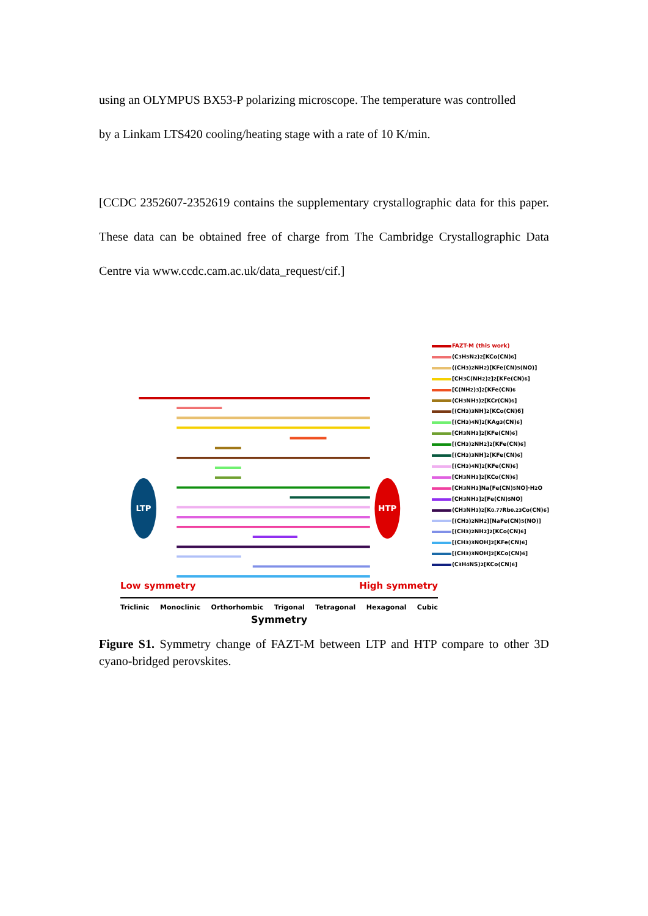using an OLYMPUS BX53-P polarizing microscope. The temperature was controlled
by a Linkam LTS420 cooling/heating stage with a rate of 10 K/min.
[CCDC 2352607-2352619 contains the supplementary crystallographic data for this paper. These data can be obtained free of charge from The Cambridge Crystallographic Data Centre via www.ccdc.cam.ac.uk/data_request/cif.]
LTP
HTP
FAZT-M (this work)
(C<sub>3</sub>H<sub>5</sub>N<sub>2</sub>)<sub>2</sub>[KCo(CN)<sub>6</sub>]
((CH<sub>3</sub>)<sub>2</sub>NH<sub>2</sub>)[KFe(CN)<sub>5</sub>(NO)]
[CH<sub>3</sub>C(NH<sub>2</sub>)<sub>2</sub>]<sub>2</sub>[KFe(CN)<sub>6</sub>]
[C(NH<sub>2</sub>)<sub>3</sub>]<sub>2</sub>[KFe(CN)<sub>6</sub>
(CH<sub>3</sub>NH<sub>3</sub>)<sub>2</sub>[KCr(CN)<sub>6</sub>]
[(CH<sub>3</sub>)<sub>3</sub>NH]<sub>2</sub>[KCo(CN)6]
[(CH<sub>3</sub>)<sub>4</sub>N]<sub>2</sub>[KAg<sub>3</sub>(CN)<sub>6</sub>]
[CH<sub>3</sub>NH<sub>3</sub>]<sub>2</sub>[KFe(CN)<sub>6</sub>]
[(CH<sub>3</sub>)<sub>2</sub>NH<sub>2</sub>]<sub>2</sub>[KFe(CN)<sub>6</sub>]
[(CH<sub>3</sub>)<sub>3</sub>NH]<sub>2</sub>[KFe(CN)<sub>6</sub>]
[(CH<sub>3</sub>)<sub>4</sub>N]<sub>2</sub>[KFe(CN)<sub>6</sub>]
[CH<sub>3</sub>NH<sub>3</sub>]<sub>2</sub>[KCo(CN)<sub>6</sub>]
[CH<sub>3</sub>NH<sub>3</sub>]Na[Fe(CN)<sub>5</sub>NO]·H<sub>2</sub>O
[CH<sub>3</sub>NH<sub>3</sub>]<sub>2</sub>[Fe(CN)<sub>5</sub>NO]
(CH<sub>3</sub>NH<sub>3</sub>)<sub>2</sub>[K<sub>0.77</sub>Rb<sub>0.23</sub>Co(CN)<sub>6</sub>]
[(CH<sub>3</sub>)<sub>2</sub>NH<sub>2</sub>][NaFe(CN)<sub>5</sub>(NO)]
[(CH<sub>3</sub>)<sub>2</sub>NH<sub>2</sub>]<sub>2</sub>[KCo(CN)<sub>6</sub>]
[(CH<sub>3</sub>)<sub>3</sub>NOH]<sub>2</sub>[KFe(CN)<sub>6</sub>]
[(CH<sub>3</sub>)<sub>3</sub>NOH]<sub>2</sub>[KCo(CN)<sub>6</sub>]
(C<sub>3</sub>H<sub>4</sub>NS)<sub>2</sub>[KCo(CN)<sub>6</sub>]
Low symmetry High symmetry
Triclinic Monoclinic Orthorhombic Trigonal Tetragonal Hexagonal Cubic
Symmetry
Figure S1. Symmetry change of FAZT-M between LTP and HTP compare to other 3D cyano-bridged perovskites.